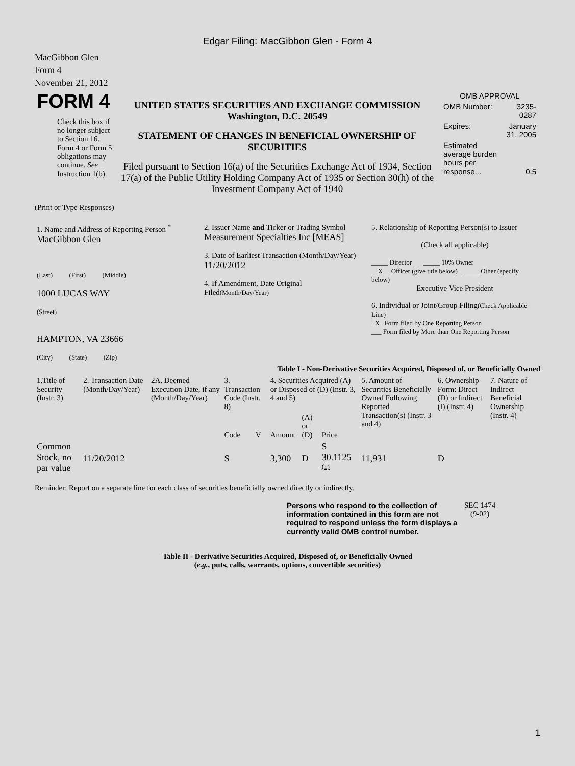Edgar Filing: MacGibbon Glen - Form 4
MacGibbon Glen
Form 4
November 21, 2012
| FORM 4 Check this box if no longer subject to Section 16. Form 4 or Form 5 obligations may continue. See Instruction 1(b). | UNITED STATES SECURITIES AND EXCHANGE COMMISSION Washington, D.C. 20549 STATEMENT OF CHANGES IN BENEFICIAL OWNERSHIP OF SECURITIES Filed pursuant to Section 16(a) of the Securities Exchange Act of 1934, Section 17(a) of the Public Utility Holding Company Act of 1935 or Section 30(h) of the Investment Company Act of 1940 | / OMB APPROVAL / / / OMB Number: / 3235-0287 / / Expires: / January 31, 2005 / / Estimated average burden hours per response... / 0.5 / |
(Print or Type Responses)
| 1. Name and Address of Reporting Person <sup>*</sup> MacGibbon Glen (Last) (First) (Middle) 1000 LUCAS WAY (Street) HAMPTON, VA 23666 (City) (State) (Zip) | 2. Issuer Name and Ticker or Trading Symbol Measurement Specialties Inc [MEAS] 3. Date of Earliest Transaction (Month/Day/Year) 11/20/2012 4. If Amendment, Date Original Filed (Month/Day/Year) | 5. Relationship of Reporting Person(s) to Issuer (Check all applicable) _____ Director _____ 10% Owner __X__ Officer (give title below) _____ Other (specify below) Executive Vice President 6. Individual or Joint/Group Filing (Check Applicable Line) _X_ Form filed by One Reporting Person ___ Form filed by More than One Reporting Person |
Table I - Non-Derivative Securities Acquired, Disposed of, or Beneficially Owned
| 1.Title of Security (Instr. 3) | 2. Transaction Date (Month/Day/Year) | 2A. Deemed Execution Date, if any (Month/Day/Year) | 3. Transaction Code (Instr. 8) | | 4. Securities Acquired (A) or Disposed of (D) (Instr. 3, 4 and 5) | | | 5. Amount of Securities Beneficially Owned Following Reported Transaction(s) (Instr. 3 and 4) | 6. Ownership Form: Direct (D) or Indirect (I) (Instr. 4) | 7. Nature of Indirect Beneficial Ownership (Instr. 4) |
| --- | --- | --- | --- | --- | --- | --- | --- | --- | --- | --- |
| | | | Code | V | Amount | (A) or (D) | Price | | | |
| Common Stock, no par value | 11/20/2012 | | S | | 3,300 | D | $ 30.1125 <sup>(1)</sup> | 11,931 | D | |
Reminder: Report on a separate line for each class of securities beneficially owned directly or indirectly.
| Persons who respond to the collection of information contained in this form are not required to respond unless the form displays a currently valid OMB control number. | SEC 1474 (9-02) |
Table II - Derivative Securities Acquired, Disposed of, or Beneficially Owned
(e.g., puts, calls, warrants, options, convertible securities)
1